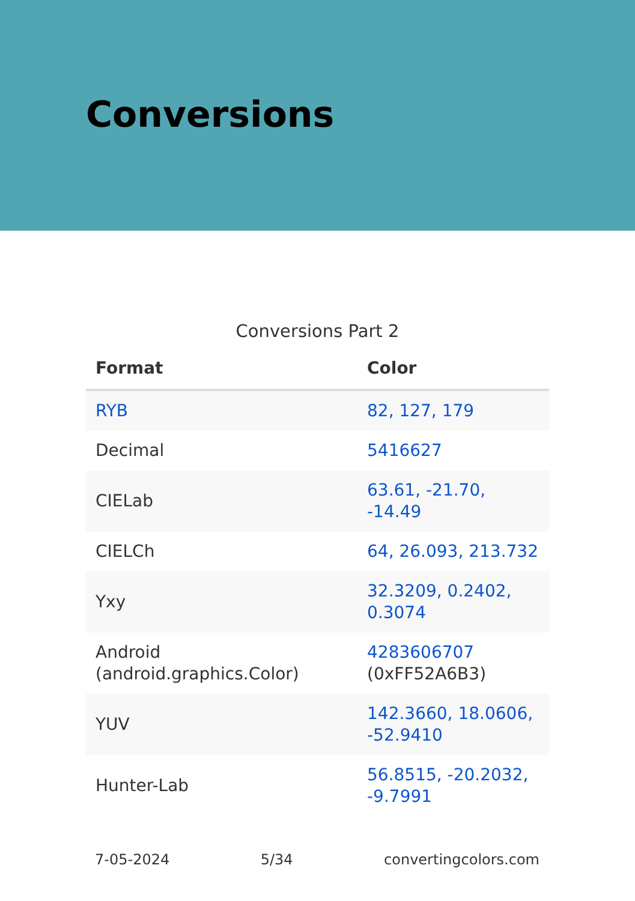Conversions
Conversions Part 2
| Format | Color |
| --- | --- |
| RYB | 82, 127, 179 |
| Decimal | 5416627 |
| CIELab | 63.61, -21.70, -14.49 |
| CIELCh | 64, 26.093, 213.732 |
| Yxy | 32.3209, 0.2402, 0.3074 |
| Android (android.graphics.Color) | 4283606707 (0xFF52A6B3) |
| YUV | 142.3660, 18.0606, -52.9410 |
| Hunter-Lab | 56.8515, -20.2032, -9.7991 |
7-05-2024 5/34 convertingcolors.com